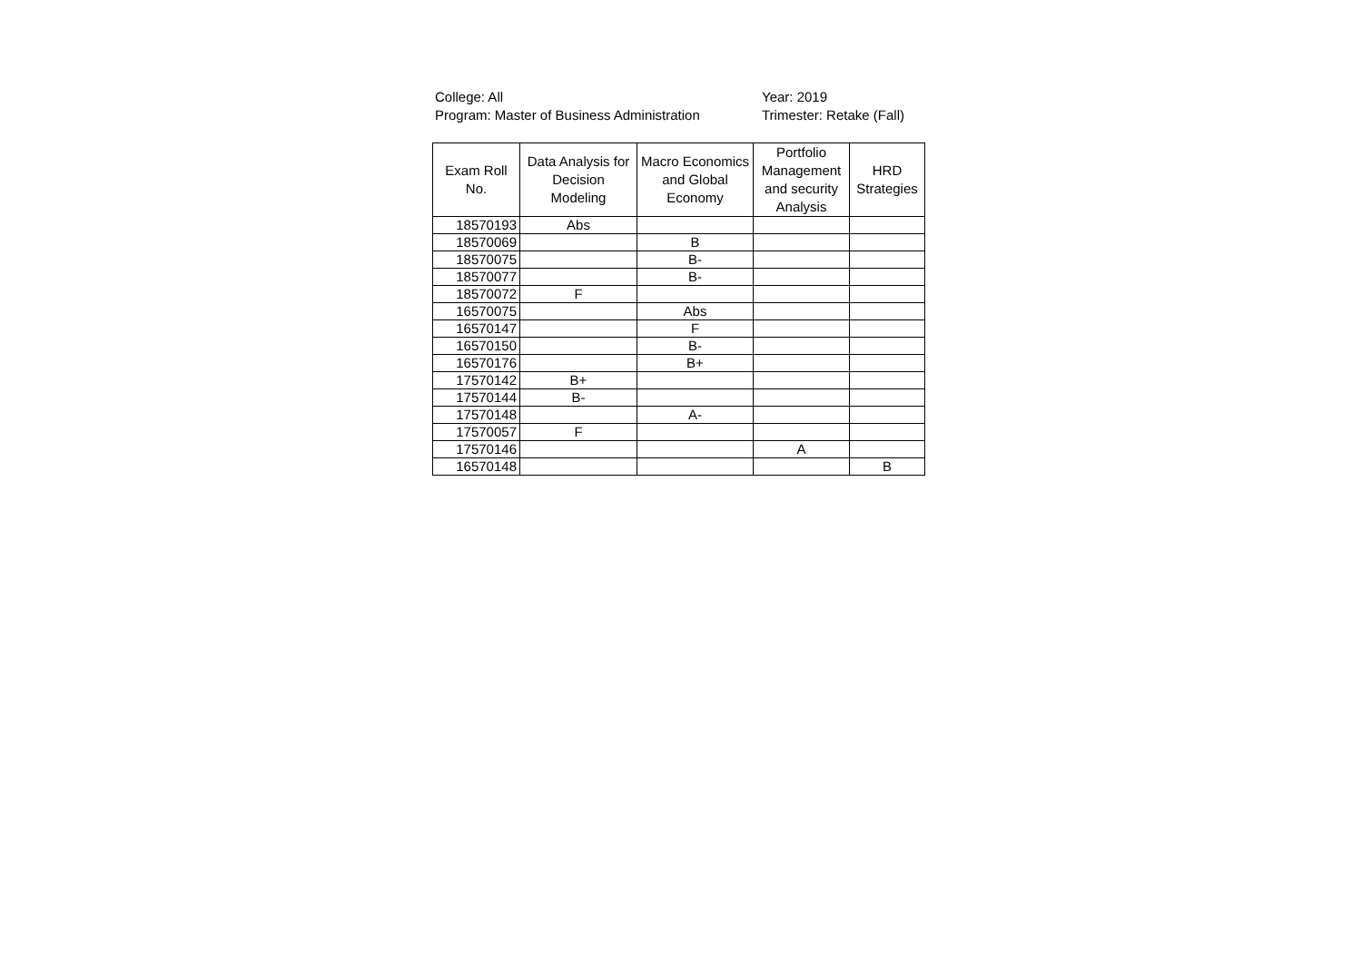College: All
Program: Master of Business Administration
Year: 2019
Trimester: Retake (Fall)
| Exam Roll No. | Data Analysis for Decision Modeling | Macro Economics and Global Economy | Portfolio Management and security Analysis | HRD Strategies |
| --- | --- | --- | --- | --- |
| 18570193 | Abs | | | |
| 18570069 | | B | | |
| 18570075 | | B- | | |
| 18570077 | | B- | | |
| 18570072 | F | | | |
| 16570075 | | Abs | | |
| 16570147 | | F | | |
| 16570150 | | B- | | |
| 16570176 | | B+ | | |
| 17570142 | B+ | | | |
| 17570144 | B- | | | |
| 17570148 | | A- | | |
| 17570057 | F | | | |
| 17570146 | | | A | |
| 16570148 | | | | B |